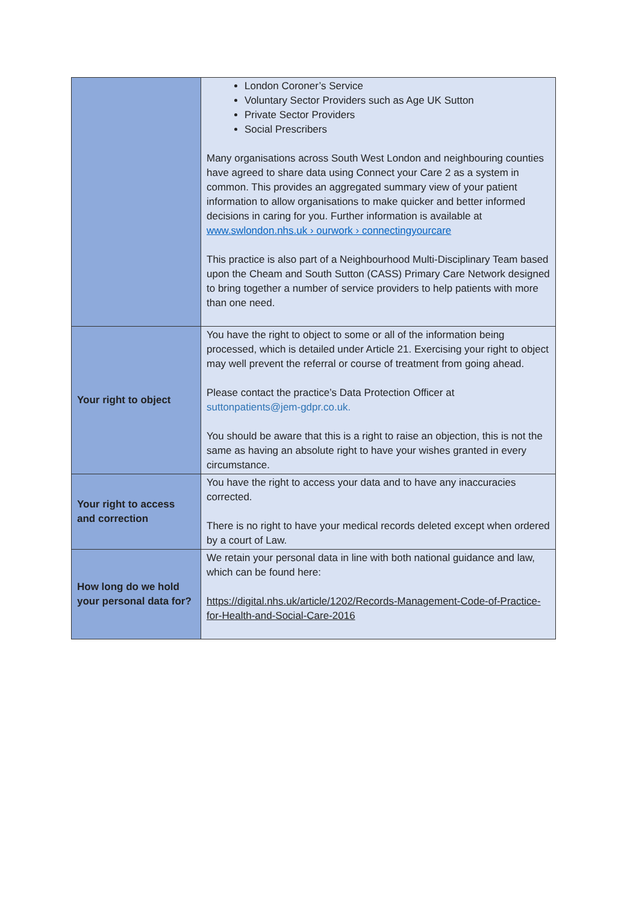| | London Coroner’s Service Voluntary Sector Providers such as Age UK Sutton Private Sector Providers Social Prescribers Many organisations across South West London and neighbouring counties have agreed to share data using Connect your Care 2 as a system in common. This provides an aggregated summary view of your patient information to allow organisations to make quicker and better informed decisions in caring for you. Further information is available at www.swlondon.nhs.uk › ourwork › connectingyourcare This practice is also part of a Neighbourhood Multi-Disciplinary Team based upon the Cheam and South Sutton (CASS) Primary Care Network designed to bring together a number of service providers to help patients with more than one need. |
| Your right to object | You have the right to object to some or all of the information being processed, which is detailed under Article 21. Exercising your right to object may well prevent the referral or course of treatment from going ahead. Please contact the practice’s Data Protection Officer at suttonpatients@jem-gdpr.co.uk. You should be aware that this is a right to raise an objection, this is not the same as having an absolute right to have your wishes granted in every circumstance. |
| Your right to access and correction | You have the right to access your data and to have any inaccuracies corrected. There is no right to have your medical records deleted except when ordered by a court of Law. |
| How long do we hold your personal data for? | We retain your personal data in line with both national guidance and law, which can be found here: https://digital.nhs.uk/article/1202/Records-Management-Code-of-Practice-for-Health-and-Social-Care-2016 |